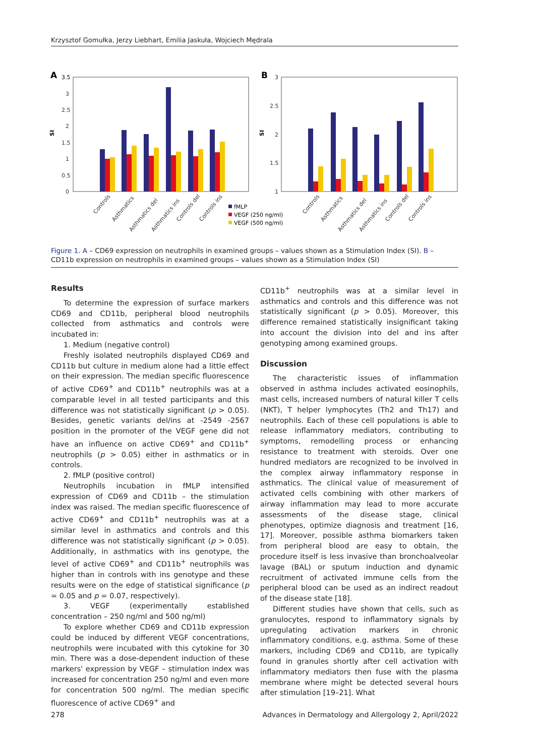Krzysztof Gomułka, Jerzy Liebhart, Emilia Jaskuła, Wojciech Mędrala
A
3.5
3
2.5
2
1.5
1
0.5
0
SI
Controls
Asthmatics
Asthmatics del
Asthmatics ins
Controls del
Controls ins
fMLP
VEGF (250 ng/ml)
VEGF (500 ng/ml)
B
3
2.5
2
1.5
1
SI
Controls
Asthmatics
Asthmatics del
Asthmatics ins
Controls del
Controls ins
Figure 1. A – CD69 expression on neutrophils in examined groups – values shown as a Stimulation Index (SI). B – CD11b expression on neutrophils in examined groups – values shown as a Stimulation Index (SI)
Results
To determine the expression of surface markers CD69 and CD11b, peripheral blood neutrophils collected from asthmatics and controls were incubated in:
1. Medium (negative control)
Freshly isolated neutrophils displayed CD69 and CD11b but culture in medium alone had a little effect on their expression. The median specific fluorescence of active CD69<sup>+</sup> and CD11b<sup>+</sup> neutrophils was at a comparable level in all tested participants and this difference was not statistically significant (p > 0.05). Besides, genetic variants del/ins at -2549 -2567 position in the promoter of the VEGF gene did not have an influence on active CD69<sup>+</sup> and CD11b<sup>+</sup> neutrophils (p > 0.05) either in asthmatics or in controls.
2. fMLP (positive control)
Neutrophils incubation in fMLP intensified expression of CD69 and CD11b – the stimulation index was raised. The median specific fluorescence of active CD69<sup>+</sup> and CD11b<sup>+</sup> neutrophils was at a similar level in asthmatics and controls and this difference was not statistically significant (p > 0.05). Additionally, in asthmatics with ins genotype, the level of active CD69<sup>+</sup> and CD11b<sup>+</sup> neutrophils was higher than in controls with ins genotype and these results were on the edge of statistical significance (p = 0.05 and p = 0.07, respectively).
3. VEGF (experimentally established concentration – 250 ng/ml and 500 ng/ml)
To explore whether CD69 and CD11b expression could be induced by different VEGF concentrations, neutrophils were incubated with this cytokine for 30 min. There was a dose-dependent induction of these markers' expression by VEGF – stimulation index was increased for concentration 250 ng/ml and even more for concentration 500 ng/ml. The median specific fluorescence of active CD69<sup>+</sup> and
CD11b<sup>+</sup> neutrophils was at a similar level in asthmatics and controls and this difference was not statistically significant (p > 0.05). Moreover, this difference remained statistically insignificant taking into account the division into del and ins after genotyping among examined groups.
Discussion
The characteristic issues of inflammation observed in asthma includes activated eosinophils, mast cells, increased numbers of natural killer T cells (NKT), T helper lymphocytes (Th2 and Th17) and neutrophils. Each of these cell populations is able to release inflammatory mediators, contributing to symptoms, remodelling process or enhancing resistance to treatment with steroids. Over one hundred mediators are recognized to be involved in the complex airway inflammatory response in asthmatics. The clinical value of measurement of activated cells combining with other markers of airway inflammation may lead to more accurate assessments of the disease stage, clinical phenotypes, optimize diagnosis and treatment [16, 17]. Moreover, possible asthma biomarkers taken from peripheral blood are easy to obtain, the procedure itself is less invasive than bronchoalveolar lavage (BAL) or sputum induction and dynamic recruitment of activated immune cells from the peripheral blood can be used as an indirect readout of the disease state [18].
Different studies have shown that cells, such as granulocytes, respond to inflammatory signals by upregulating activation markers in chronic inflammatory conditions, e.g. asthma. Some of these markers, including CD69 and CD11b, are typically found in granules shortly after cell activation with inflammatory mediators then fuse with the plasma membrane where might be detected several hours after stimulation [19–21]. What
278 Advances in Dermatology and Allergology 2, April/2022